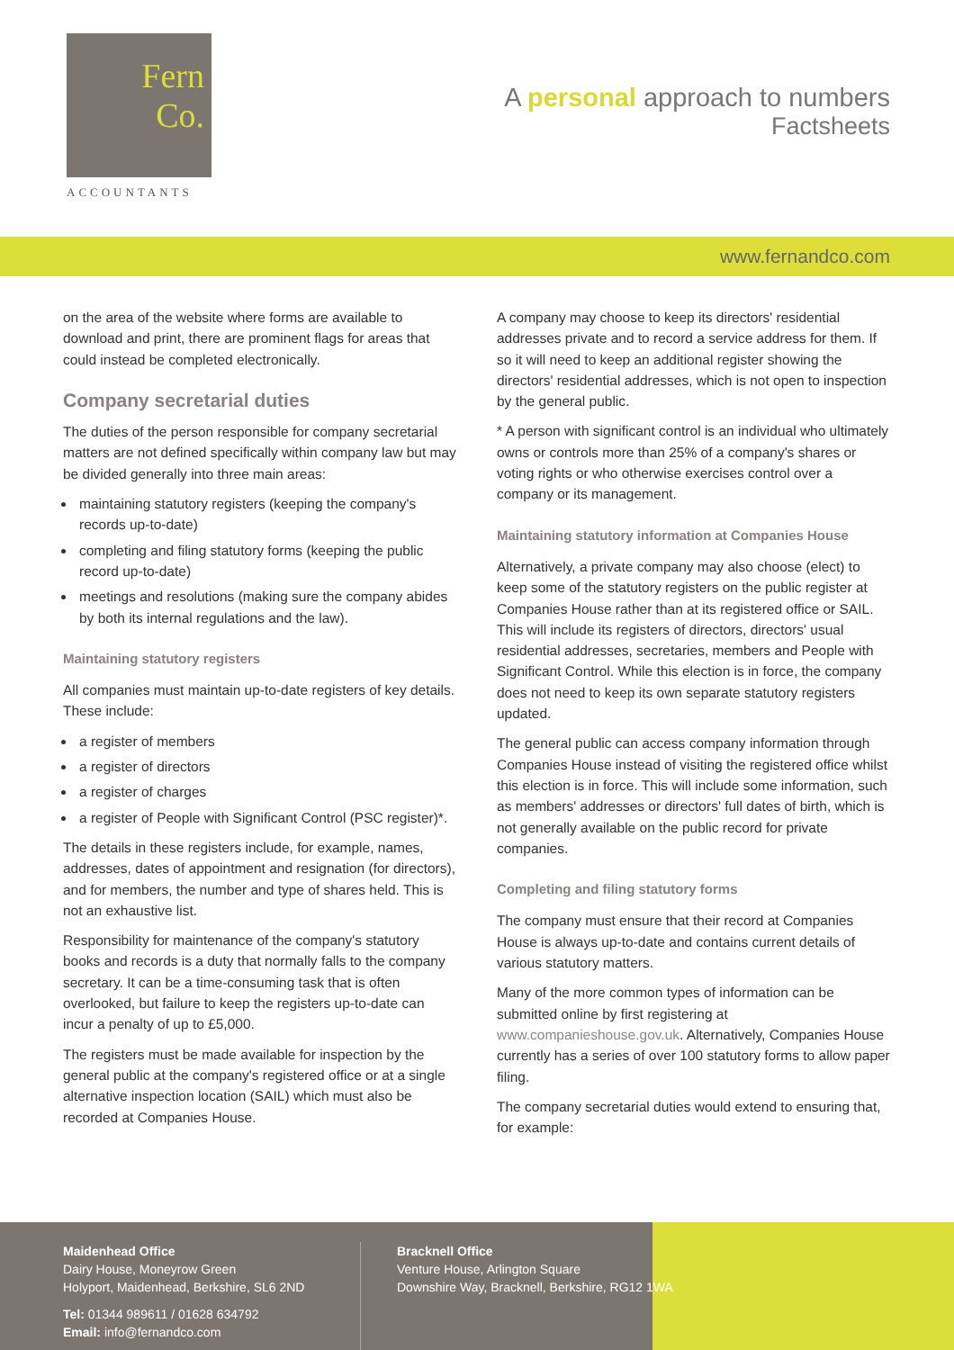Fern
Co.
ACCOUNTANTS
A personal approach to numbers
Factsheets
www.fernandco.com
on the area of the website where forms are available to download and print, there are prominent flags for areas that could instead be completed electronically.
Company secretarial duties
The duties of the person responsible for company secretarial matters are not defined specifically within company law but may be divided generally into three main areas:
maintaining statutory registers (keeping the company's records up-to-date)
completing and filing statutory forms (keeping the public record up-to-date)
meetings and resolutions (making sure the company abides by both its internal regulations and the law).
Maintaining statutory registers
All companies must maintain up-to-date registers of key details. These include:
a register of members
a register of directors
a register of charges
a register of People with Significant Control (PSC register)*.
The details in these registers include, for example, names, addresses, dates of appointment and resignation (for directors), and for members, the number and type of shares held. This is not an exhaustive list.
Responsibility for maintenance of the company's statutory books and records is a duty that normally falls to the company secretary. It can be a time-consuming task that is often overlooked, but failure to keep the registers up-to-date can incur a penalty of up to £5,000.
The registers must be made available for inspection by the general public at the company's registered office or at a single alternative inspection location (SAIL) which must also be recorded at Companies House.
A company may choose to keep its directors' residential addresses private and to record a service address for them. If so it will need to keep an additional register showing the directors' residential addresses, which is not open to inspection by the general public.
* A person with significant control is an individual who ultimately owns or controls more than 25% of a company's shares or voting rights or who otherwise exercises control over a company or its management.
Maintaining statutory information at Companies House
Alternatively, a private company may also choose (elect) to keep some of the statutory registers on the public register at Companies House rather than at its registered office or SAIL. This will include its registers of directors, directors' usual residential addresses, secretaries, members and People with Significant Control. While this election is in force, the company does not need to keep its own separate statutory registers updated.
The general public can access company information through Companies House instead of visiting the registered office whilst this election is in force. This will include some information, such as members' addresses or directors' full dates of birth, which is not generally available on the public record for private companies.
Completing and filing statutory forms
The company must ensure that their record at Companies House is always up-to-date and contains current details of various statutory matters.
Many of the more common types of information can be submitted online by first registering at www.companieshouse.gov.uk. Alternatively, Companies House currently has a series of over 100 statutory forms to allow paper filing.
The company secretarial duties would extend to ensuring that, for example:
Maidenhead Office
Dairy House, Moneyrow Green
Holyport, Maidenhead, Berkshire, SL6 2ND
Tel: 01344 989611 / 01628 634792
Email: info@fernandco.com
Bracknell Office
Venture House, Arlington Square
Downshire Way, Bracknell, Berkshire, RG12 1WA